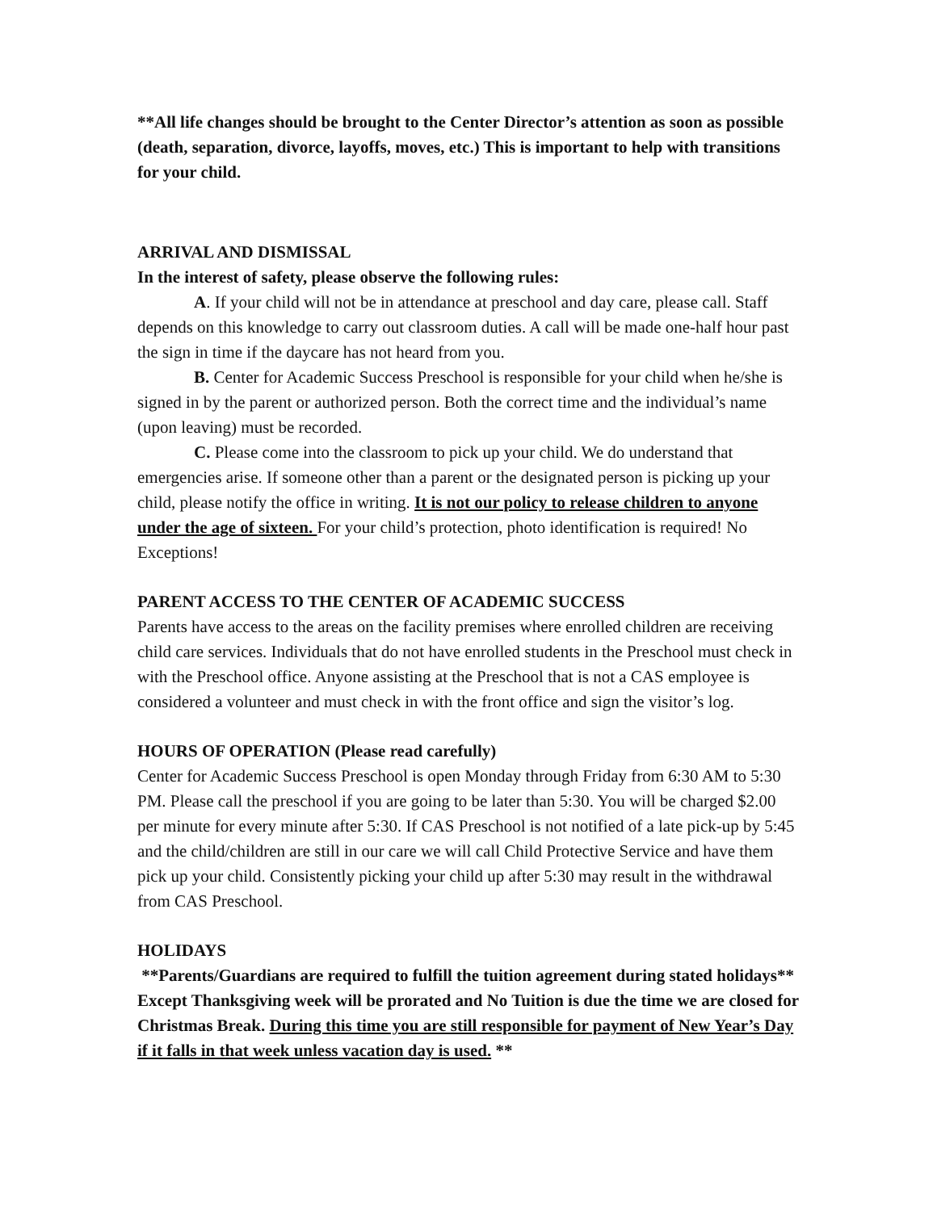**All life changes should be brought to the Center Director’s attention as soon as possible (death, separation, divorce, layoffs, moves, etc.) This is important to help with transitions for your child.
ARRIVAL AND DISMISSAL
In the interest of safety, please observe the following rules:
A. If your child will not be in attendance at preschool and day care, please call. Staff depends on this knowledge to carry out classroom duties. A call will be made one-half hour past the sign in time if the daycare has not heard from you.
B. Center for Academic Success Preschool is responsible for your child when he/she is signed in by the parent or authorized person. Both the correct time and the individual’s name (upon leaving) must be recorded.
C. Please come into the classroom to pick up your child. We do understand that emergencies arise. If someone other than a parent or the designated person is picking up your child, please notify the office in writing. It is not our policy to release children to anyone under the age of sixteen. For your child’s protection, photo identification is required! No Exceptions!
PARENT ACCESS TO THE CENTER OF ACADEMIC SUCCESS
Parents have access to the areas on the facility premises where enrolled children are receiving child care services. Individuals that do not have enrolled students in the Preschool must check in with the Preschool office. Anyone assisting at the Preschool that is not a CAS employee is considered a volunteer and must check in with the front office and sign the visitor’s log.
HOURS OF OPERATION (Please read carefully)
Center for Academic Success Preschool is open Monday through Friday from 6:30 AM to 5:30 PM. Please call the preschool if you are going to be later than 5:30. You will be charged $2.00 per minute for every minute after 5:30. If CAS Preschool is not notified of a late pick-up by 5:45 and the child/children are still in our care we will call Child Protective Service and have them pick up your child. Consistently picking your child up after 5:30 may result in the withdrawal from CAS Preschool.
HOLIDAYS
**Parents/Guardians are required to fulfill the tuition agreement during stated holidays** Except Thanksgiving week will be prorated and No Tuition is due the time we are closed for Christmas Break. During this time you are still responsible for payment of New Year’s Day if it falls in that week unless vacation day is used. **